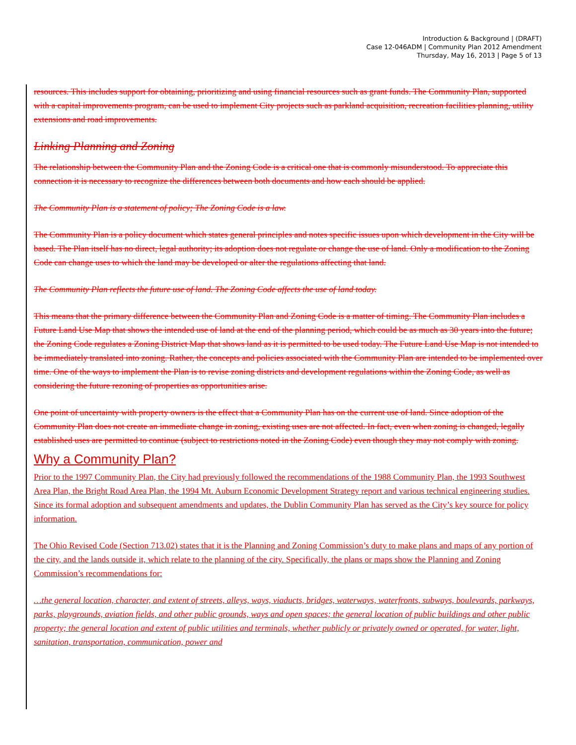Introduction & Background | (DRAFT)
Case 12-046ADM | Community Plan 2012 Amendment
Thursday, May 16, 2013 | Page 5 of 13
resources. This includes support for obtaining, prioritizing and using financial resources such as grant funds. The Community Plan, supported with a capital improvements program, can be used to implement City projects such as parkland acquisition, recreation facilities planning, utility extensions and road improvements.
Linking Planning and Zoning
The relationship between the Community Plan and the Zoning Code is a critical one that is commonly misunderstood. To appreciate this connection it is necessary to recognize the differences between both documents and how each should be applied.
The Community Plan is a statement of policy; The Zoning Code is a law.
The Community Plan is a policy document which states general principles and notes specific issues upon which development in the City will be based. The Plan itself has no direct, legal authority; its adoption does not regulate or change the use of land. Only a modification to the Zoning Code can change uses to which the land may be developed or alter the regulations affecting that land.
The Community Plan reflects the future use of land. The Zoning Code affects the use of land today.
This means that the primary difference between the Community Plan and Zoning Code is a matter of timing. The Community Plan includes a Future Land Use Map that shows the intended use of land at the end of the planning period, which could be as much as 30 years into the future; the Zoning Code regulates a Zoning District Map that shows land as it is permitted to be used today. The Future Land Use Map is not intended to be immediately translated into zoning. Rather, the concepts and policies associated with the Community Plan are intended to be implemented over time. One of the ways to implement the Plan is to revise zoning districts and development regulations within the Zoning Code, as well as considering the future rezoning of properties as opportunities arise.
One point of uncertainty with property owners is the effect that a Community Plan has on the current use of land. Since adoption of the Community Plan does not create an immediate change in zoning, existing uses are not affected. In fact, even when zoning is changed, legally established uses are permitted to continue (subject to restrictions noted in the Zoning Code) even though they may not comply with zoning.
Why a Community Plan?
Prior to the 1997 Community Plan, the City had previously followed the recommendations of the 1988 Community Plan, the 1993 Southwest Area Plan, the Bright Road Area Plan, the 1994 Mt. Auburn Economic Development Strategy report and various technical engineering studies. Since its formal adoption and subsequent amendments and updates, the Dublin Community Plan has served as the City’s key source for policy information.
The Ohio Revised Code (Section 713.02) states that it is the Planning and Zoning Commission’s duty to make plans and maps of any portion of the city, and the lands outside it, which relate to the planning of the city. Specifically, the plans or maps show the Planning and Zoning Commission’s recommendations for:
…the general location, character, and extent of streets, alleys, ways, viaducts, bridges, waterways, waterfronts, subways, boulevards, parkways, parks, playgrounds, aviation fields, and other public grounds, ways and open spaces; the general location of public buildings and other public property; the general location and extent of public utilities and terminals, whether publicly or privately owned or operated, for water, light, sanitation, transportation, communication, power and